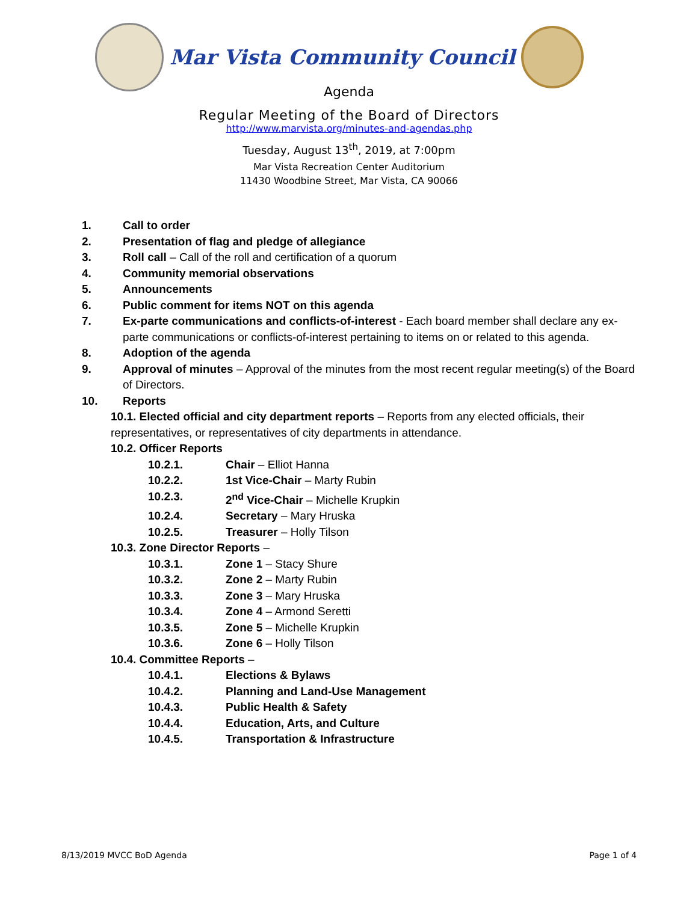Mar Vista Community Council
Agenda
Regular Meeting of the Board of Directors
http://www.marvista.org/minutes-and-agendas.php
Tuesday, August 13<sup>th</sup>, 2019, at 7:00pm
Mar Vista Recreation Center Auditorium
11430 Woodbine Street, Mar Vista, CA 90066
1. Call to order
2. Presentation of flag and pledge of allegiance
3. Roll call – Call of the roll and certification of a quorum
4. Community memorial observations
5. Announcements
6. Public comment for items NOT on this agenda
7. Ex-parte communications and conflicts-of-interest - Each board member shall declare any ex-parte communications or conflicts-of-interest pertaining to items on or related to this agenda.
8. Adoption of the agenda
9. Approval of minutes – Approval of the minutes from the most recent regular meeting(s) of the Board of Directors.
10. Reports
10.1. Elected official and city department reports – Reports from any elected officials, their representatives, or representatives of city departments in attendance.
10.2. Officer Reports
10.2.1. Chair – Elliot Hanna
10.2.2. 1st Vice-Chair – Marty Rubin
10.2.3. 2<sup>nd</sup> Vice-Chair – Michelle Krupkin
10.2.4. Secretary – Mary Hruska
10.2.5. Treasurer – Holly Tilson
10.3. Zone Director Reports –
10.3.1. Zone 1 – Stacy Shure
10.3.2. Zone 2 – Marty Rubin
10.3.3. Zone 3 – Mary Hruska
10.3.4. Zone 4 – Armond Seretti
10.3.5. Zone 5 – Michelle Krupkin
10.3.6. Zone 6 – Holly Tilson
10.4. Committee Reports –
10.4.1. Elections & Bylaws
10.4.2. Planning and Land-Use Management
10.4.3. Public Health & Safety
10.4.4. Education, Arts, and Culture
10.4.5. Transportation & Infrastructure
8/13/2019 MVCC BoD Agenda Page 1 of 4